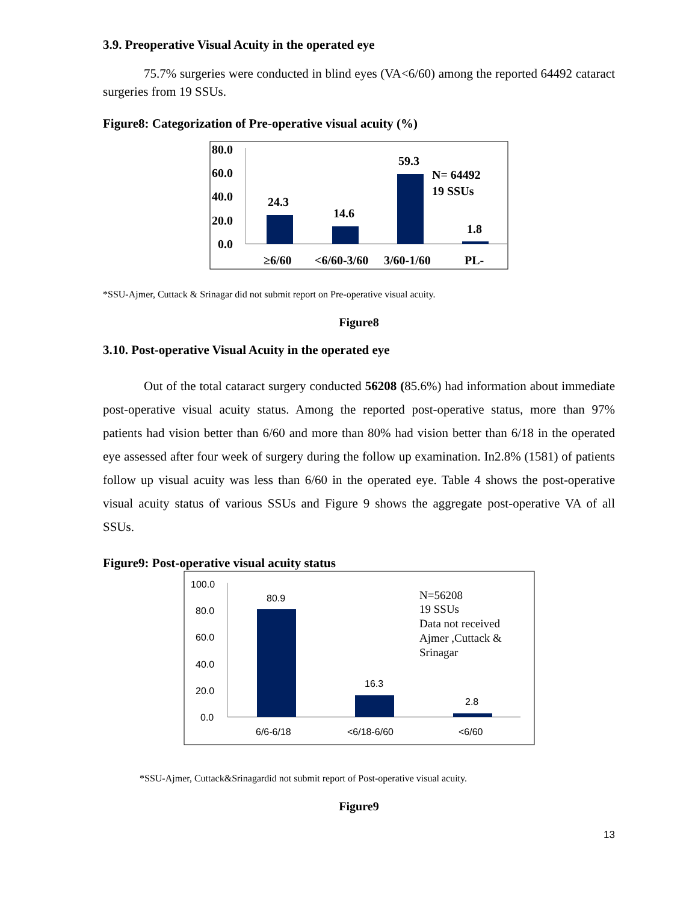3.9. Preoperative Visual Acuity in the operated eye
75.7% surgeries were conducted in blind eyes (VA<6/60) among the reported 64492 cataract surgeries from 19 SSUs.
Figure8: Categorization of Pre-operative visual acuity (%)
80.0
60.0
40.0
20.0
0.0
24.3
14.6
59.3
1.8
N= 64492
19 SSUs
≥6/60
<6/60-3/60
3/60-1/60
PL-
*SSU-Ajmer, Cuttack & Srinagar did not submit report on Pre-operative visual acuity.
Figure8
3.10. Post-operative Visual Acuity in the operated eye
Out of the total cataract surgery conducted 56208 (85.6%) had information about immediate post-operative visual acuity status. Among the reported post-operative status, more than 97% patients had vision better than 6/60 and more than 80% had vision better than 6/18 in the operated eye assessed after four week of surgery during the follow up examination. In2.8% (1581) of patients follow up visual acuity was less than 6/60 in the operated eye. Table 4 shows the post-operative visual acuity status of various SSUs and Figure 9 shows the aggregate post-operative VA of all SSUs.
Figure9: Post-operative visual acuity status
100.0
80.0
60.0
40.0
20.0
0.0
80.9
16.3
2.8
6/6-6/18
<6/18-6/60
<6/60
N=56208
19 SSUs
Data not received
Ajmer ,Cuttack &
Srinagar
*SSU-Ajmer, Cuttack&Srinagardid not submit report of Post-operative visual acuity.
Figure9
13